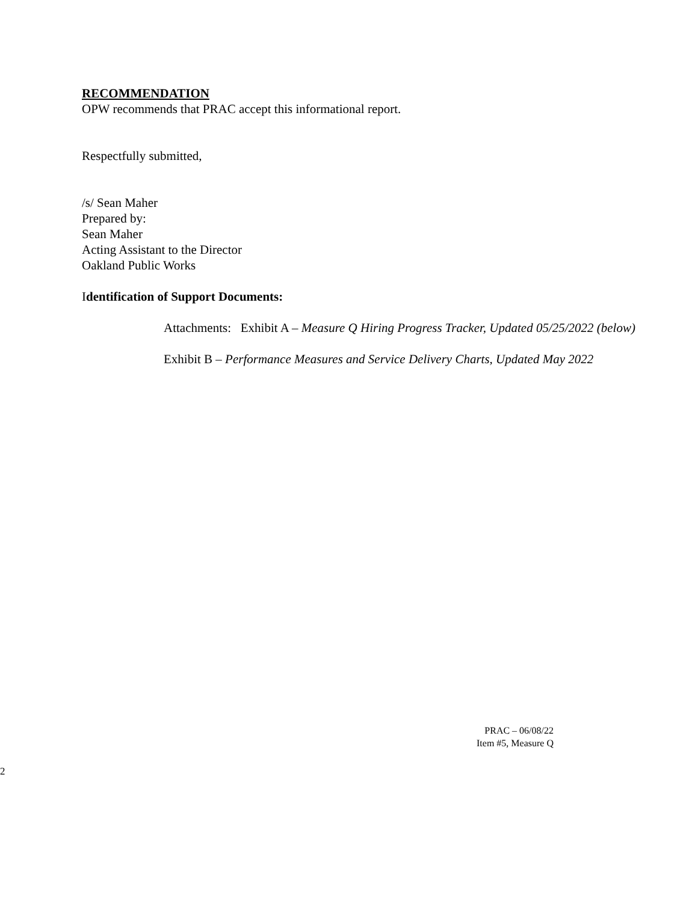RECOMMENDATION
OPW recommends that PRAC accept this informational report.
Respectfully submitted,
/s/ Sean Maher
Prepared by:
Sean Maher
Acting Assistant to the Director
Oakland Public Works
Identification of Support Documents:
Attachments: Exhibit A – Measure Q Hiring Progress Tracker, Updated 05/25/2022 (below)
Exhibit B – Performance Measures and Service Delivery Charts, Updated May 2022
PRAC – 06/08/22
Item #5, Measure Q
2